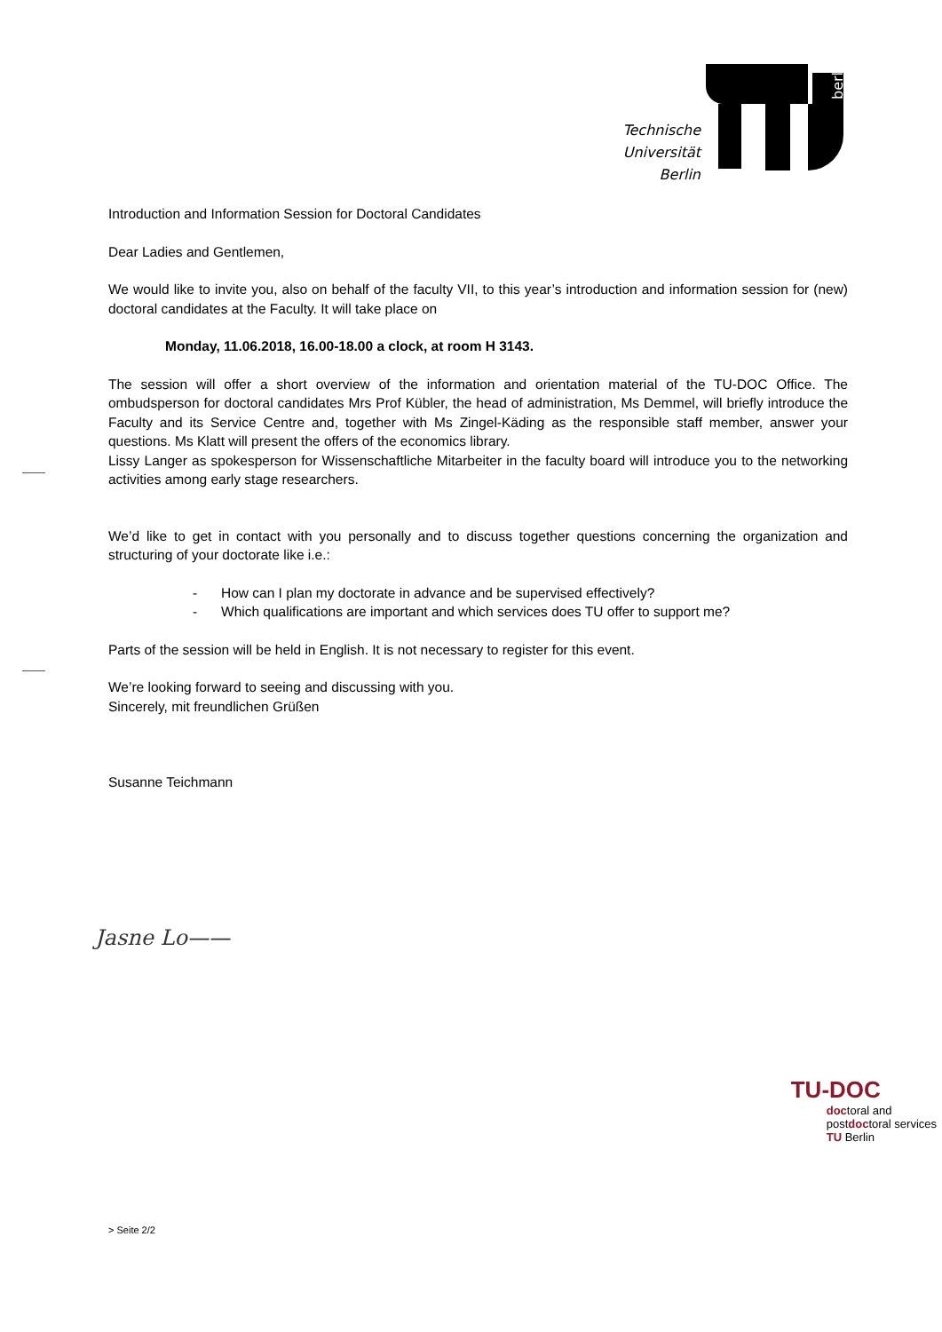Technische
Universität
Berlin
berlin
Introduction and Information Session for Doctoral Candidates
Dear Ladies and Gentlemen,
We would like to invite you, also on behalf of the faculty VII, to this year’s introduction and information session for (new) doctoral candidates at the Faculty. It will take place on
Monday, 11.06.2018, 16.00-18.00 a clock, at room H 3143.
The session will offer a short overview of the information and orientation material of the TU-DOC Office. The ombudsperson for doctoral candidates Mrs Prof Kübler, the head of administration, Ms Demmel, will briefly introduce the Faculty and its Service Centre and, together with Ms Zingel-Käding as the responsible staff member, answer your questions. Ms Klatt will present the offers of the economics library.
Lissy Langer as spokesperson for Wissenschaftliche Mitarbeiter in the faculty board will introduce you to the networking activities among early stage researchers.
We’d like to get in contact with you personally and to discuss together questions concerning the organization and structuring of your doctorate like i.e.:
- How can I plan my doctorate in advance and be supervised effectively?
- Which qualifications are important and which services does TU offer to support me?
Parts of the session will be held in English. It is not necessary to register for this event.
We’re looking forward to seeing and discussing with you.
Sincerely, mit freundlichen Grüßen
Susanne Teichmann
Jasne Lo——
TU-DOC
doctoral and
postdoctoral services
TU Berlin
> Seite 2/2